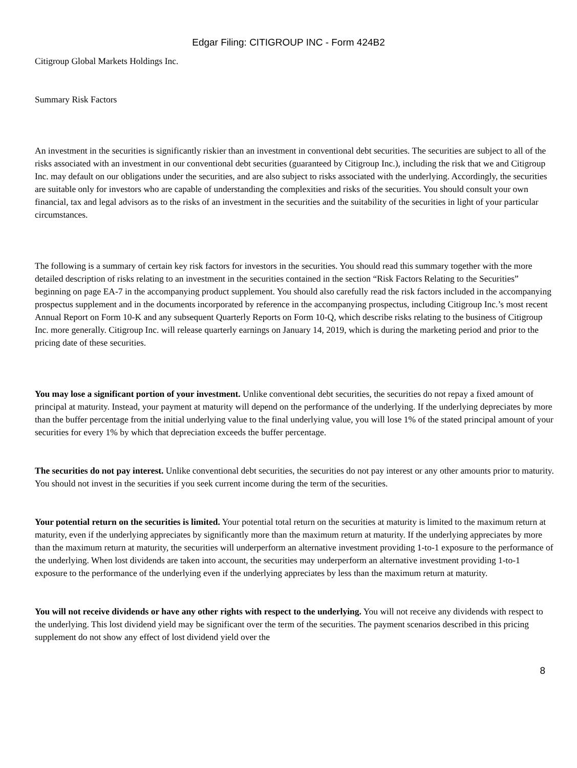Edgar Filing: CITIGROUP INC - Form 424B2
Citigroup Global Markets Holdings Inc.
Summary Risk Factors
An investment in the securities is significantly riskier than an investment in conventional debt securities. The securities are subject to all of the risks associated with an investment in our conventional debt securities (guaranteed by Citigroup Inc.), including the risk that we and Citigroup Inc. may default on our obligations under the securities, and are also subject to risks associated with the underlying. Accordingly, the securities are suitable only for investors who are capable of understanding the complexities and risks of the securities. You should consult your own financial, tax and legal advisors as to the risks of an investment in the securities and the suitability of the securities in light of your particular circumstances.
The following is a summary of certain key risk factors for investors in the securities. You should read this summary together with the more detailed description of risks relating to an investment in the securities contained in the section “Risk Factors Relating to the Securities” beginning on page EA-7 in the accompanying product supplement. You should also carefully read the risk factors included in the accompanying prospectus supplement and in the documents incorporated by reference in the accompanying prospectus, including Citigroup Inc.’s most recent Annual Report on Form 10-K and any subsequent Quarterly Reports on Form 10-Q, which describe risks relating to the business of Citigroup Inc. more generally. Citigroup Inc. will release quarterly earnings on January 14, 2019, which is during the marketing period and prior to the pricing date of these securities.
You may lose a significant portion of your investment. Unlike conventional debt securities, the securities do not repay a fixed amount of principal at maturity. Instead, your payment at maturity will depend on the performance of the underlying. If the underlying depreciates by more than the buffer percentage from the initial underlying value to the final underlying value, you will lose 1% of the stated principal amount of your securities for every 1% by which that depreciation exceeds the buffer percentage.
The securities do not pay interest. Unlike conventional debt securities, the securities do not pay interest or any other amounts prior to maturity. You should not invest in the securities if you seek current income during the term of the securities.
Your potential return on the securities is limited. Your potential total return on the securities at maturity is limited to the maximum return at maturity, even if the underlying appreciates by significantly more than the maximum return at maturity. If the underlying appreciates by more than the maximum return at maturity, the securities will underperform an alternative investment providing 1-to-1 exposure to the performance of the underlying. When lost dividends are taken into account, the securities may underperform an alternative investment providing 1-to-1 exposure to the performance of the underlying even if the underlying appreciates by less than the maximum return at maturity.
You will not receive dividends or have any other rights with respect to the underlying. You will not receive any dividends with respect to the underlying. This lost dividend yield may be significant over the term of the securities. The payment scenarios described in this pricing supplement do not show any effect of lost dividend yield over the
8